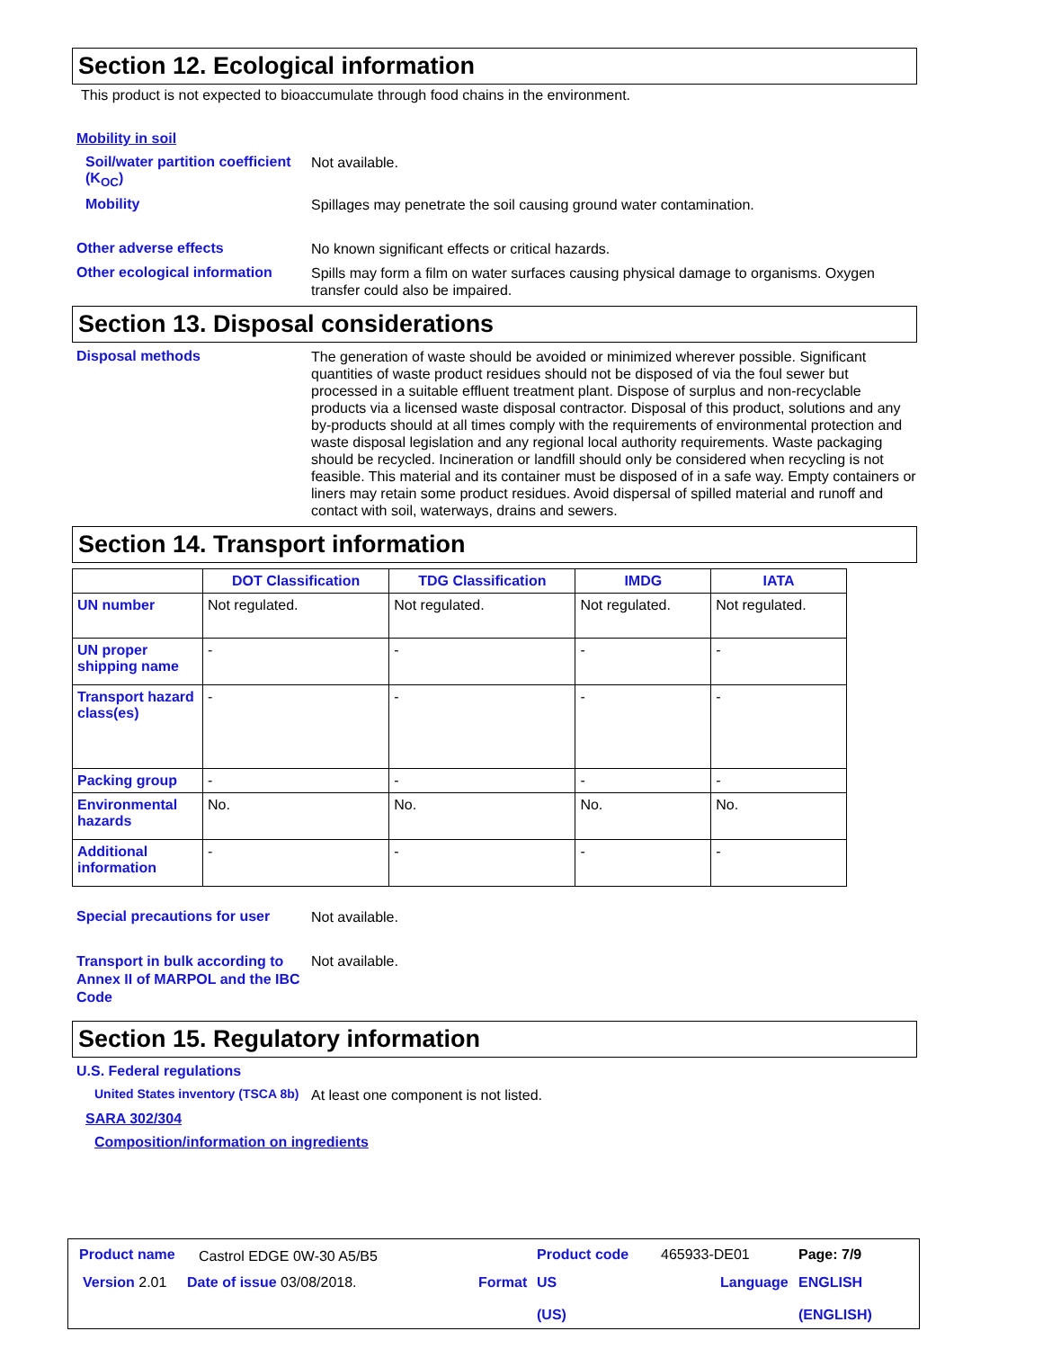Section 12. Ecological information
This product is not expected to bioaccumulate through food chains in the environment.
Mobility in soil
Soil/water partition coefficient (K<sub>OC</sub>)
Not available.
Mobility
Spillages may penetrate the soil causing ground water contamination.
Other adverse effects
No known significant effects or critical hazards.
Other ecological information
Spills may form a film on water surfaces causing physical damage to organisms. Oxygen transfer could also be impaired.
Section 13. Disposal considerations
Disposal methods
The generation of waste should be avoided or minimized wherever possible. Significant quantities of waste product residues should not be disposed of via the foul sewer but processed in a suitable effluent treatment plant. Dispose of surplus and non-recyclable products via a licensed waste disposal contractor. Disposal of this product, solutions and any by-products should at all times comply with the requirements of environmental protection and waste disposal legislation and any regional local authority requirements. Waste packaging should be recycled. Incineration or landfill should only be considered when recycling is not feasible. This material and its container must be disposed of in a safe way. Empty containers or liners may retain some product residues. Avoid dispersal of spilled material and runoff and contact with soil, waterways, drains and sewers.
Section 14. Transport information
| | DOT Classification | TDG Classification | IMDG | IATA |
| --- | --- | --- | --- | --- |
| UN number | Not regulated. | Not regulated. | Not regulated. | Not regulated. |
| UN proper shipping name | - | - | - | - |
| Transport hazard class(es) | - | - | - | - |
| Packing group | - | - | - | - |
| Environmental hazards | No. | No. | No. | No. |
| Additional information | - | - | - | - |
Special precautions for user
Not available.
Transport in bulk according to Annex II of MARPOL and the IBC Code
Not available.
Section 15. Regulatory information
U.S. Federal regulations
United States inventory (TSCA 8b)
At least one component is not listed.
SARA 302/304
Composition/information on ingredients
Product name Castrol EDGE 0W-30 A5/B5 Product code 465933-DE01 Page: 7/9
Version 2.01 Date of issue 03/08/2018. Format
US
(US)
Language
ENGLISH
(ENGLISH)